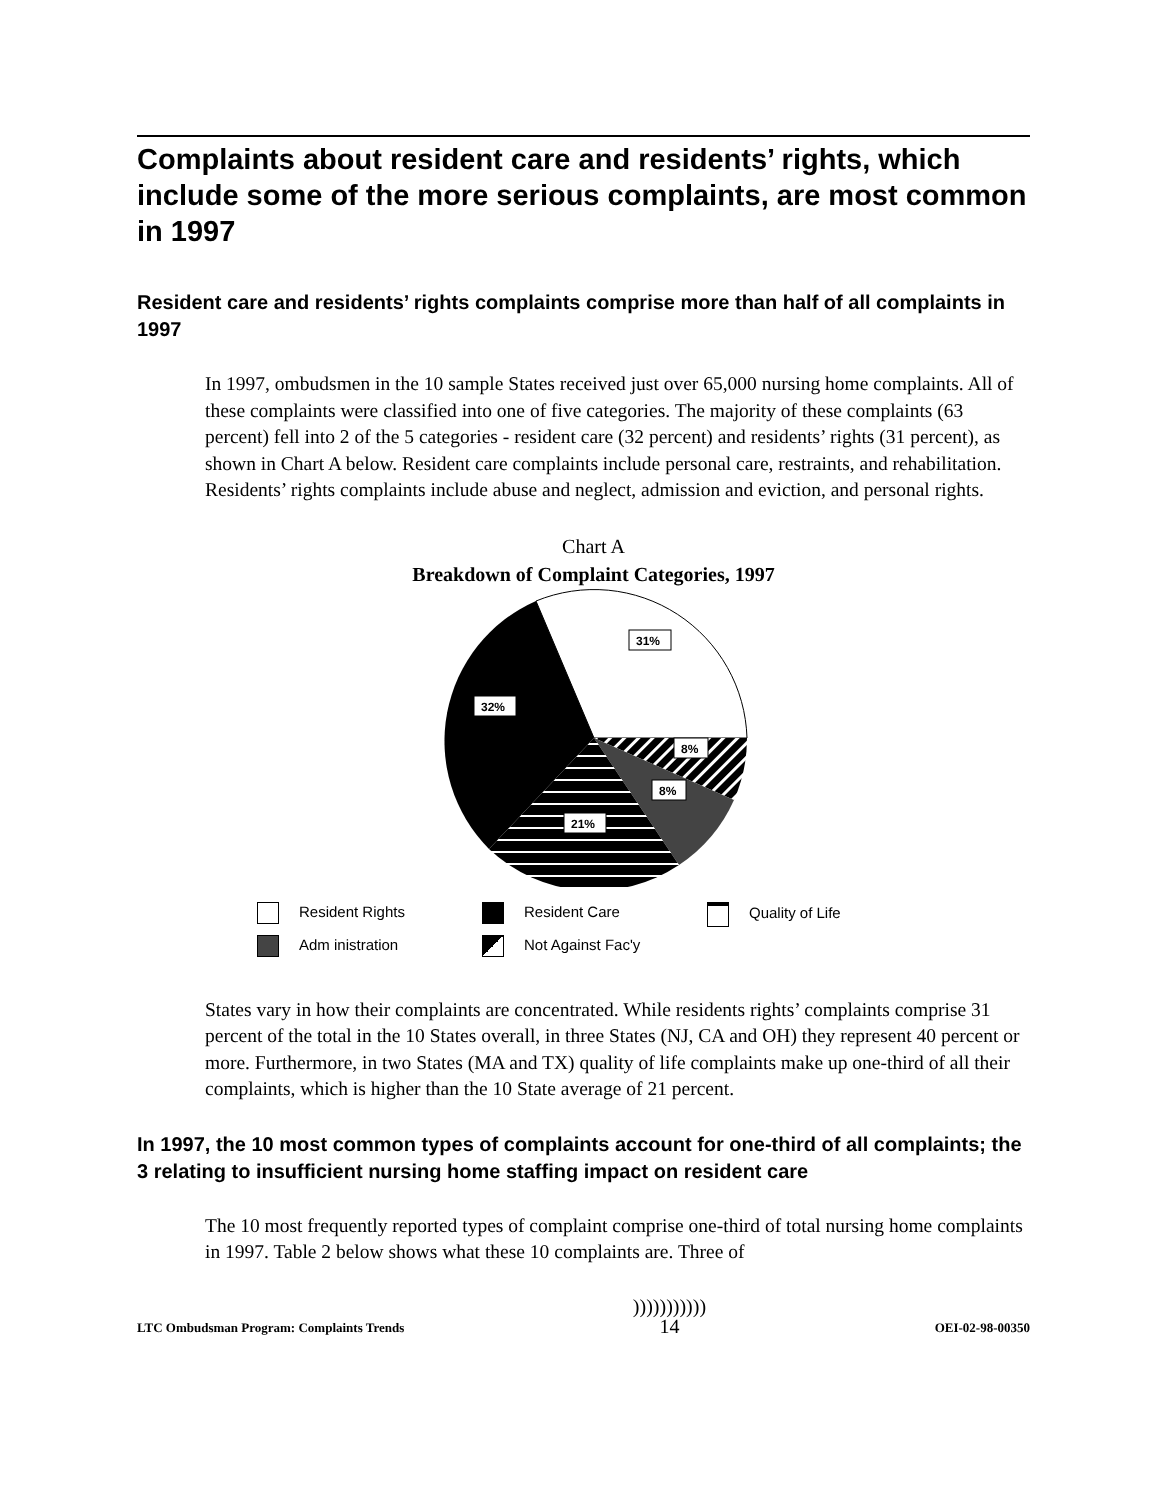Complaints about resident care and residents’ rights, which include some of the more serious complaints, are most common in 1997
Resident care and residents’ rights complaints comprise more than half of all complaints in 1997
In 1997, ombudsmen in the 10 sample States received just over 65,000 nursing home complaints. All of these complaints were classified into one of five categories. The majority of these complaints (63 percent) fell into 2 of the 5 categories - resident care (32 percent) and residents’ rights (31 percent), as shown in Chart A below. Resident care complaints include personal care, restraints, and rehabilitation. Residents’ rights complaints include abuse and neglect, admission and eviction, and personal rights.
Chart A
Breakdown of Complaint Categories, 1997
31%
32%
8%
8%
21%
Resident Rights
Resident Care
Quality of Life
Adm inistration
Not Against Fac'y
States vary in how their complaints are concentrated. While residents rights’ complaints comprise 31 percent of the total in the 10 States overall, in three States (NJ, CA and OH) they represent 40 percent or more. Furthermore, in two States (MA and TX) quality of life complaints make up one-third of all their complaints, which is higher than the 10 State average of 21 percent.
In 1997, the 10 most common types of complaints account for one-third of all complaints; the 3 relating to insufficient nursing home staffing impact on resident care
The 10 most frequently reported types of complaint comprise one-third of total nursing home complaints in 1997. Table 2 below shows what these 10 complaints are. Three of
LTC Ombudsman Program: Complaints Trends
)))))))))))
14
OEI-02-98-00350